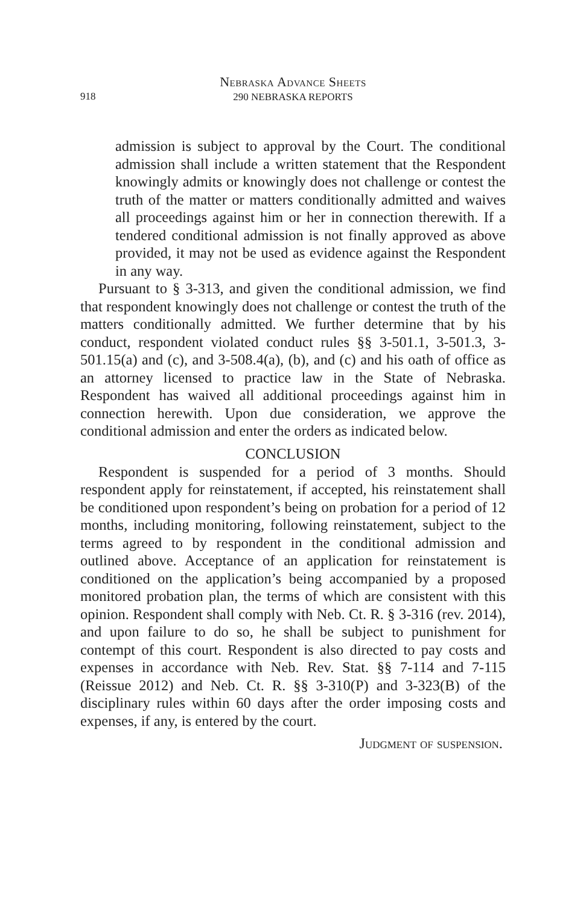Nebraska Advance Sheets
918
290 NEBRASKA REPORTS
admission is subject to approval by the Court. The conditional admission shall include a written statement that the Respondent knowingly admits or knowingly does not challenge or contest the truth of the matter or matters conditionally admitted and waives all proceedings against him or her in connection therewith. If a tendered conditional admission is not finally approved as above provided, it may not be used as evidence against the Respondent in any way.
Pursuant to § 3-313, and given the conditional admission, we find that respondent knowingly does not challenge or contest the truth of the matters conditionally admitted. We further determine that by his conduct, respondent violated conduct rules §§ 3-501.1, 3-501.3, 3-501.15(a) and (c), and 3-508.4(a), (b), and (c) and his oath of office as an attorney licensed to practice law in the State of Nebraska. Respondent has waived all additional proceedings against him in connection herewith. Upon due consideration, we approve the conditional admission and enter the orders as indicated below.
CONCLUSION
Respondent is suspended for a period of 3 months. Should respondent apply for reinstatement, if accepted, his reinstatement shall be conditioned upon respondent’s being on probation for a period of 12 months, including monitoring, following reinstatement, subject to the terms agreed to by respondent in the conditional admission and outlined above. Acceptance of an application for reinstatement is conditioned on the application’s being accompanied by a proposed monitored probation plan, the terms of which are consistent with this opinion. Respondent shall comply with Neb. Ct. R. § 3-316 (rev. 2014), and upon failure to do so, he shall be subject to punishment for contempt of this court. Respondent is also directed to pay costs and expenses in accordance with Neb. Rev. Stat. §§ 7-114 and 7-115 (Reissue 2012) and Neb. Ct. R. §§ 3-310(P) and 3-323(B) of the disciplinary rules within 60 days after the order imposing costs and expenses, if any, is entered by the court.
Judgment of suspension.